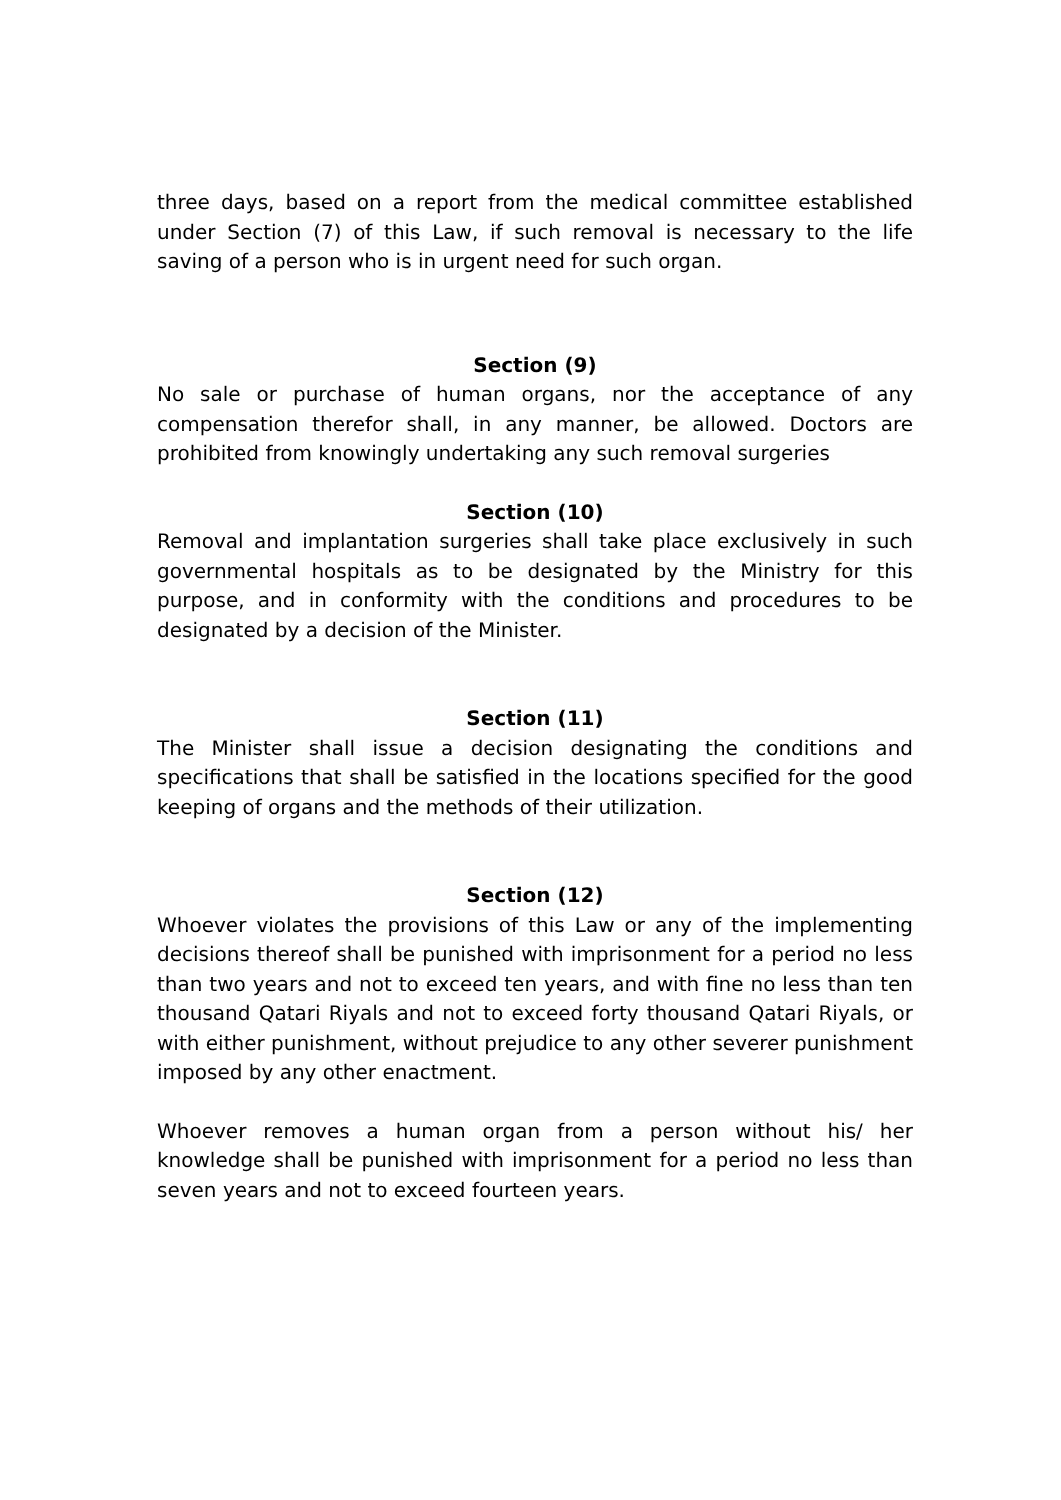three days, based on a report from the medical committee established under Section (7) of this Law, if such removal is necessary to the life saving of a person who is in urgent need for such organ.
Section (9)
No sale or purchase of human organs, nor the acceptance of any compensation therefor shall, in any manner, be allowed. Doctors are prohibited from knowingly undertaking any such removal surgeries
Section (10)
Removal and implantation surgeries shall take place exclusively in such governmental hospitals as to be designated by the Ministry for this purpose, and in conformity with the conditions and procedures to be designated by a decision of the Minister.
Section (11)
The Minister shall issue a decision designating the conditions and specifications that shall be satisfied in the locations specified for the good keeping of organs and the methods of their utilization.
Section (12)
Whoever violates the provisions of this Law or any of the implementing decisions thereof shall be punished with imprisonment for a period no less than two years and not to exceed ten years, and with fine no less than ten thousand Qatari Riyals and not to exceed forty thousand Qatari Riyals, or with either punishment, without prejudice to any other severer punishment imposed by any other enactment.
Whoever removes a human organ from a person without his/ her knowledge shall be punished with imprisonment for a period no less than seven years and not to exceed fourteen years.